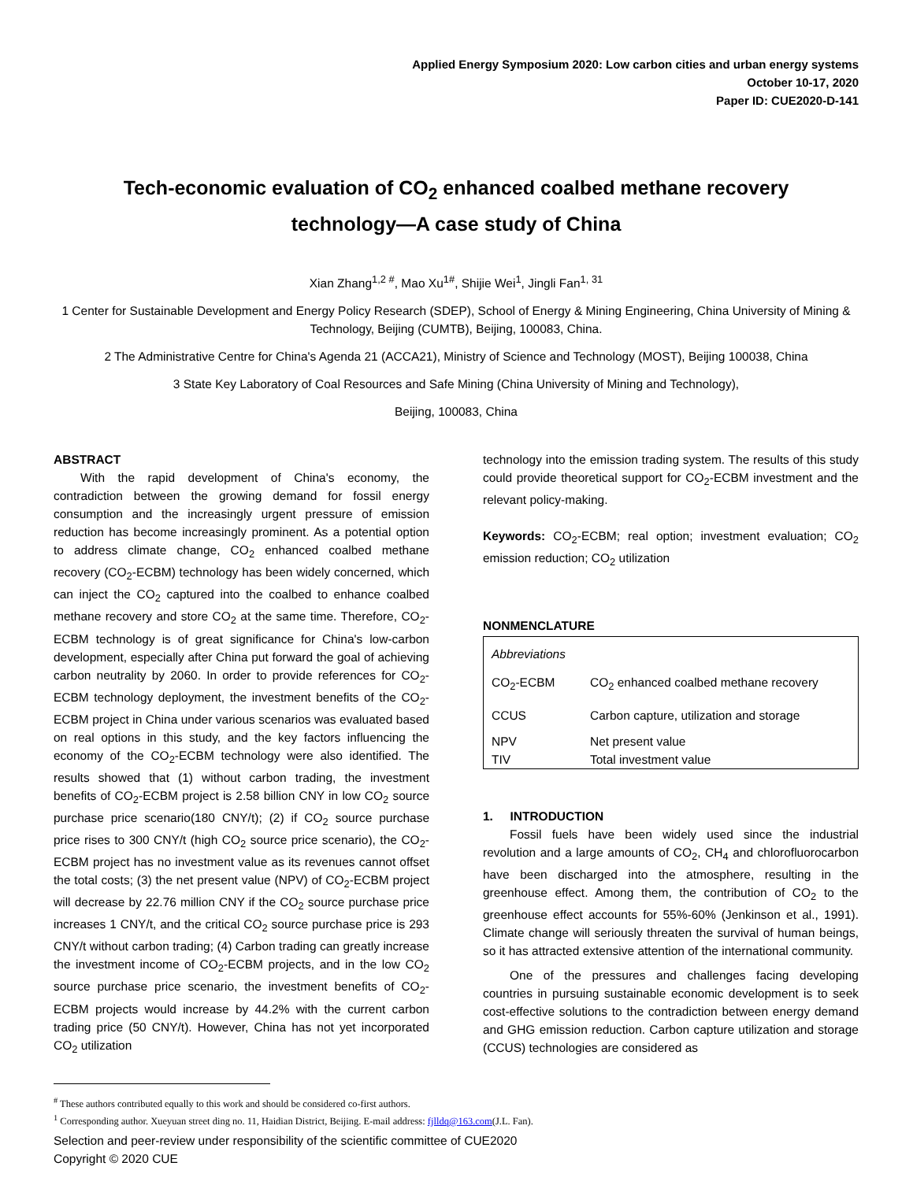Applied Energy Symposium 2020: Low carbon cities and urban energy systems
October 10-17, 2020
Paper ID: CUE2020-D-141
Tech-economic evaluation of CO<sub>2</sub> enhanced coalbed methane recovery technology—A case study of China
Xian Zhang<sup>1,2 #</sup>, Mao Xu<sup>1#</sup>, Shijie Wei<sup>1</sup>, Jingli Fan<sup>1, 31</sup>
1 Center for Sustainable Development and Energy Policy Research (SDEP), School of Energy & Mining Engineering, China University of Mining & Technology, Beijing (CUMTB), Beijing, 100083, China.
2 The Administrative Centre for China's Agenda 21 (ACCA21), Ministry of Science and Technology (MOST), Beijing 100038, China
3 State Key Laboratory of Coal Resources and Safe Mining (China University of Mining and Technology),
Beijing, 100083, China
ABSTRACT
With the rapid development of China's economy, the contradiction between the growing demand for fossil energy consumption and the increasingly urgent pressure of emission reduction has become increasingly prominent. As a potential option to address climate change, CO<sub>2</sub> enhanced coalbed methane recovery (CO<sub>2</sub>-ECBM) technology has been widely concerned, which can inject the CO<sub>2</sub> captured into the coalbed to enhance coalbed methane recovery and store CO<sub>2</sub> at the same time. Therefore, CO<sub>2</sub>-ECBM technology is of great significance for China's low-carbon development, especially after China put forward the goal of achieving carbon neutrality by 2060. In order to provide references for CO<sub>2</sub>-ECBM technology deployment, the investment benefits of the CO<sub>2</sub>-ECBM project in China under various scenarios was evaluated based on real options in this study, and the key factors influencing the economy of the CO<sub>2</sub>-ECBM technology were also identified. The results showed that (1) without carbon trading, the investment benefits of CO<sub>2</sub>-ECBM project is 2.58 billion CNY in low CO<sub>2</sub> source purchase price scenario(180 CNY/t); (2) if CO<sub>2</sub> source purchase price rises to 300 CNY/t (high CO<sub>2</sub> source price scenario), the CO<sub>2</sub>-ECBM project has no investment value as its revenues cannot offset the total costs; (3) the net present value (NPV) of CO<sub>2</sub>-ECBM project will decrease by 22.76 million CNY if the CO<sub>2</sub> source purchase price increases 1 CNY/t, and the critical CO<sub>2</sub> source purchase price is 293 CNY/t without carbon trading; (4) Carbon trading can greatly increase the investment income of CO<sub>2</sub>-ECBM projects, and in the low CO<sub>2</sub> source purchase price scenario, the investment benefits of CO<sub>2</sub>-ECBM projects would increase by 44.2% with the current carbon trading price (50 CNY/t). However, China has not yet incorporated CO<sub>2</sub> utilization
technology into the emission trading system. The results of this study could provide theoretical support for CO<sub>2</sub>-ECBM investment and the relevant policy-making.
Keywords: CO<sub>2</sub>-ECBM; real option; investment evaluation; CO<sub>2</sub> emission reduction; CO<sub>2</sub> utilization
NONMENCLATURE
| Abbreviations | |
| CO<sub>2</sub>-ECBM | CO<sub>2</sub> enhanced coalbed methane recovery |
| CCUS | Carbon capture, utilization and storage |
| NPV | Net present value |
| TIV | Total investment value |
1. INTRODUCTION
Fossil fuels have been widely used since the industrial revolution and a large amounts of CO<sub>2</sub>, CH<sub>4</sub> and chlorofluorocarbon have been discharged into the atmosphere, resulting in the greenhouse effect. Among them, the contribution of CO<sub>2</sub> to the greenhouse effect accounts for 55%-60% (Jenkinson et al., 1991). Climate change will seriously threaten the survival of human beings, so it has attracted extensive attention of the international community.
One of the pressures and challenges facing developing countries in pursuing sustainable economic development is to seek cost-effective solutions to the contradiction between energy demand and GHG emission reduction. Carbon capture utilization and storage (CCUS) technologies are considered as
<sup>#</sup> These authors contributed equally to this work and should be considered co-first authors.
<sup>1</sup> Corresponding author. Xueyuan street ding no. 11, Haidian District, Beijing. E-mail address: fjlldq@163.com(J.L. Fan).
Selection and peer-review under responsibility of the scientific committee of CUE2020
Copyright © 2020 CUE